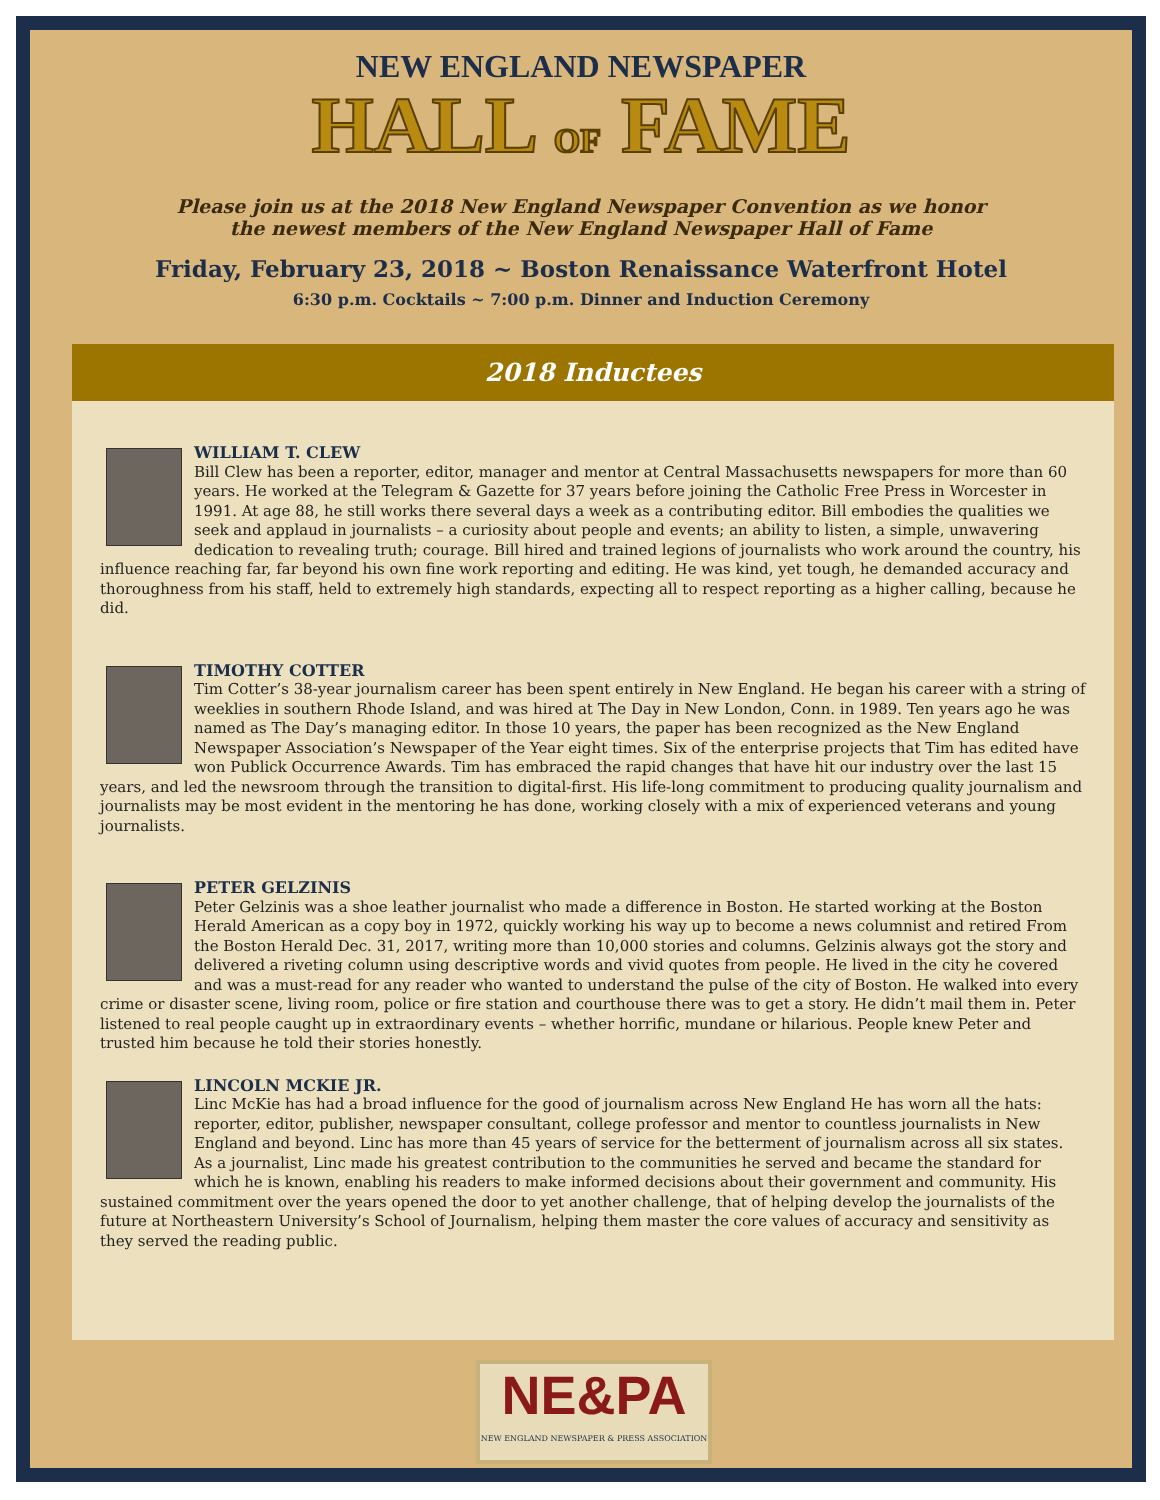NEW ENGLAND NEWSPAPER
HALL OF FAME
Please join us at the 2018 New England Newspaper Convention as we honor
the newest members of the New England Newspaper Hall of Fame
Friday, February 23, 2018 ~ Boston Renaissance Waterfront Hotel
6:30 p.m. Cocktails ~ 7:00 p.m. Dinner and Induction Ceremony
2018 Inductees
WILLIAM T. CLEW
Bill Clew has been a reporter, editor, manager and mentor at Central Massachusetts newspapers for more than 60 years. He worked at the Telegram & Gazette for 37 years before joining the Catholic Free Press in Worcester in 1991. At age 88, he still works there several days a week as a contributing editor. Bill embodies the qualities we seek and applaud in journalists – a curiosity about people and events; an ability to listen, a simple, unwavering dedication to revealing truth; courage. Bill hired and trained legions of journalists who work around the country, his influence reaching far, far beyond his own fine work reporting and editing. He was kind, yet tough, he demanded accuracy and thoroughness from his staff, held to extremely high standards, expecting all to respect reporting as a higher calling, because he did.
TIMOTHY COTTER
Tim Cotter’s 38-year journalism career has been spent entirely in New England. He began his career with a string of weeklies in southern Rhode Island, and was hired at The Day in New London, Conn. in 1989. Ten years ago he was named as The Day’s managing editor. In those 10 years, the paper has been recognized as the New England Newspaper Association’s Newspaper of the Year eight times. Six of the enterprise projects that Tim has edited have won Publick Occurrence Awards. Tim has embraced the rapid changes that have hit our industry over the last 15 years, and led the newsroom through the transition to digital-first. His life-long commitment to producing quality journalism and journalists may be most evident in the mentoring he has done, working closely with a mix of experienced veterans and young journalists.
PETER GELZINIS
Peter Gelzinis was a shoe leather journalist who made a difference in Boston. He started working at the Boston Herald American as a copy boy in 1972, quickly working his way up to become a news columnist and retired From the Boston Herald Dec. 31, 2017, writing more than 10,000 stories and columns. Gelzinis always got the story and delivered a riveting column using descriptive words and vivid quotes from people. He lived in the city he covered and was a must-read for any reader who wanted to understand the pulse of the city of Boston. He walked into every crime or disaster scene, living room, police or fire station and courthouse there was to get a story. He didn’t mail them in. Peter listened to real people caught up in extraordinary events – whether horrific, mundane or hilarious. People knew Peter and trusted him because he told their stories honestly.
LINCOLN MCKIE JR.
Linc McKie has had a broad influence for the good of journalism across New England He has worn all the hats: reporter, editor, publisher, newspaper consultant, college professor and mentor to countless journalists in New England and beyond. Linc has more than 45 years of service for the betterment of journalism across all six states. As a journalist, Linc made his greatest contribution to the communities he served and became the standard for which he is known, enabling his readers to make informed decisions about their government and community. His sustained commitment over the years opened the door to yet another challenge, that of helping develop the journalists of the future at Northeastern University’s School of Journalism, helping them master the core values of accuracy and sensitivity as they served the reading public.
NE&PA
NEW ENGLAND NEWSPAPER & PRESS ASSOCIATION